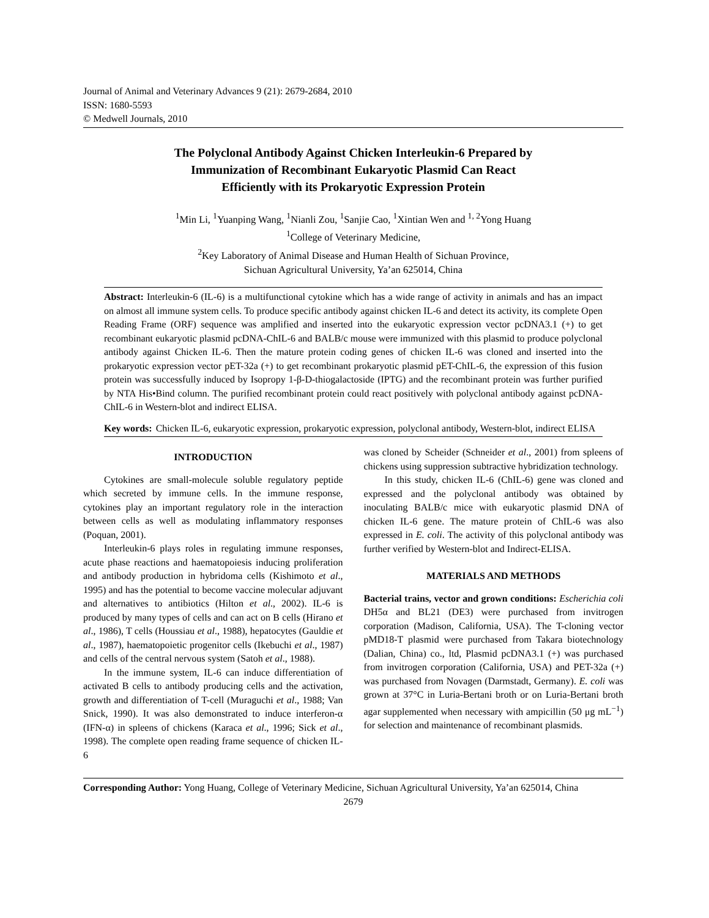Journal of Animal and Veterinary Advances 9 (21): 2679-2684, 2010
ISSN: 1680-5593
© Medwell Journals, 2010
The Polyclonal Antibody Against Chicken Interleukin-6 Prepared by
Immunization of Recombinant Eukaryotic Plasmid Can React
Efficiently with its Prokaryotic Expression Protein
<sup>1</sup> Min Li, <sup>1</sup>Yuanping Wang, <sup>1</sup>Nianli Zou, <sup>1</sup>Sanjie Cao, <sup>1</sup>Xintian Wen and <sup>1, 2</sup>Yong Huang
<sup>1</sup> College of Veterinary Medicine,
<sup>2</sup> Key Laboratory of Animal Disease and Human Health of Sichuan Province,
Sichuan Agricultural University, Ya’an 625014, China
Abstract: Interleukin-6 (IL-6) is a multifunctional cytokine which has a wide range of activity in animals and has an impact on almost all immune system cells. To produce specific antibody against chicken IL-6 and detect its activity, its complete Open Reading Frame (ORF) sequence was amplified and inserted into the eukaryotic expression vector pcDNA3.1 (+) to get recombinant eukaryotic plasmid pcDNA-ChIL-6 and BALB/c mouse were immunized with this plasmid to produce polyclonal antibody against Chicken IL-6. Then the mature protein coding genes of chicken IL-6 was cloned and inserted into the prokaryotic expression vector pET-32a (+) to get recombinant prokaryotic plasmid pET-ChIL-6, the expression of this fusion protein was successfully induced by Isopropy 1-β-D-thiogalactoside (IPTG) and the recombinant protein was further purified by NTA His•Bind column. The purified recombinant protein could react positively with polyclonal antibody against pcDNA-ChIL-6 in Western-blot and indirect ELISA.
Key words: Chicken IL-6, eukaryotic expression, prokaryotic expression, polyclonal antibody, Western-blot, indirect ELISA
INTRODUCTION
Cytokines are small-molecule soluble regulatory peptide which secreted by immune cells. In the immune response, cytokines play an important regulatory role in the interaction between cells as well as modulating inflammatory responses (Poquan, 2001).
Interleukin-6 plays roles in regulating immune responses, acute phase reactions and haematopoiesis inducing proliferation and antibody production in hybridoma cells (Kishimoto et al., 1995) and has the potential to become vaccine molecular adjuvant and alternatives to antibiotics (Hilton et al., 2002). IL-6 is produced by many types of cells and can act on B cells (Hirano et al., 1986), T cells (Houssiau et al., 1988), hepatocytes (Gauldie et al., 1987), haematopoietic progenitor cells (Ikebuchi et al., 1987) and cells of the central nervous system (Satoh et al., 1988).
In the immune system, IL-6 can induce differentiation of activated B cells to antibody producing cells and the activation, growth and differentiation of T-cell (Muraguchi et al., 1988; Van Snick, 1990). It was also demonstrated to induce interferon-α (IFN-α) in spleens of chickens (Karaca et al., 1996; Sick et al., 1998). The complete open reading frame sequence of chicken IL-6
was cloned by Scheider (Schneider et al., 2001) from spleens of chickens using suppression subtractive hybridization technology.
In this study, chicken IL-6 (ChIL-6) gene was cloned and expressed and the polyclonal antibody was obtained by inoculating BALB/c mice with eukaryotic plasmid DNA of chicken IL-6 gene. The mature protein of ChIL-6 was also expressed in E. coli. The activity of this polyclonal antibody was further verified by Western-blot and Indirect-ELISA.
MATERIALS AND METHODS
Bacterial trains, vector and grown conditions: Escherichia coli DH5α and BL21 (DE3) were purchased from invitrogen corporation (Madison, California, USA). The T-cloning vector pMD18-T plasmid were purchased from Takara biotechnology (Dalian, China) co., ltd, Plasmid pcDNA3.1 (+) was purchased from invitrogen corporation (California, USA) and PET-32a (+) was purchased from Novagen (Darmstadt, Germany). E. coli was grown at 37°C in Luria-Bertani broth or on Luria-Bertani broth agar supplemented when necessary with ampicillin (50 μg mL<sup>−1</sup>) for selection and maintenance of recombinant plasmids.
Corresponding Author: Yong Huang, College of Veterinary Medicine, Sichuan Agricultural University, Ya’an 625014, China
2679